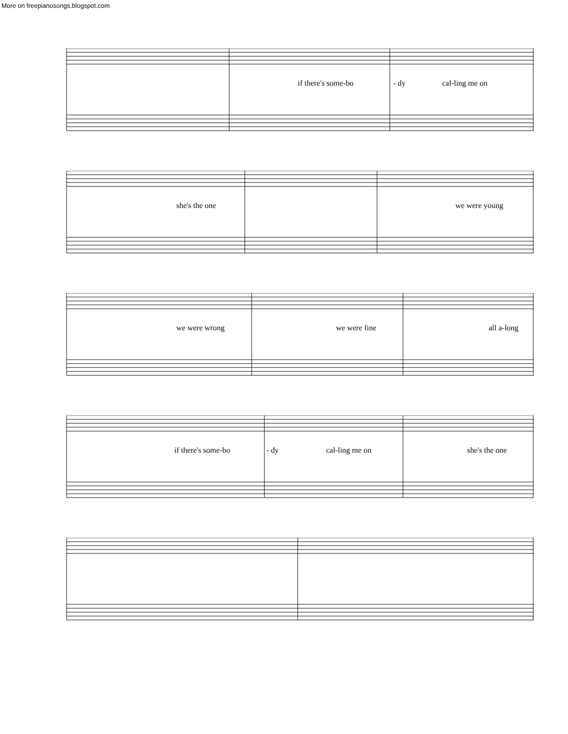More on freepianosongs.blogspot.com
if there's some-bo - dy cal-ling me on
she's the one we were young
we were wrong we were fine all a-long
if there's some-bo - dy cal-ling me on she's the one